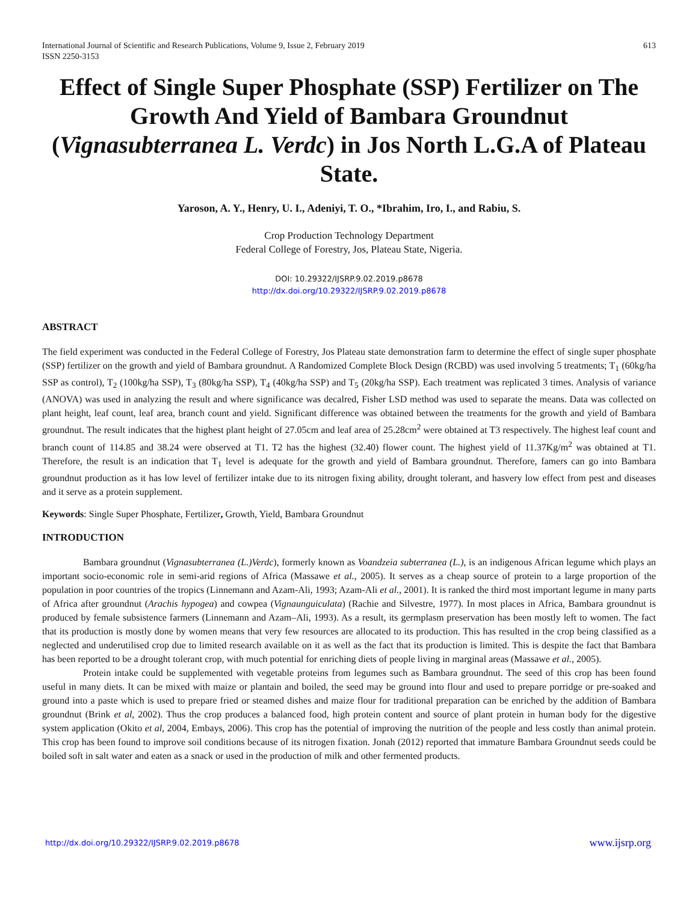International Journal of Scientific and Research Publications, Volume 9, Issue 2, February 2019
ISSN 2250-3153
613
Effect of Single Super Phosphate (SSP) Fertilizer on The Growth And Yield of Bambara Groundnut (Vignasubterranea L. Verdc) in Jos North L.G.A of Plateau State.
Yaroson, A. Y., Henry, U. I., Adeniyi, T. O., *Ibrahim, Iro, I., and Rabiu, S.
Crop Production Technology Department
Federal College of Forestry, Jos, Plateau State, Nigeria.
DOI: 10.29322/IJSRP.9.02.2019.p8678
http://dx.doi.org/10.29322/IJSRP.9.02.2019.p8678
ABSTRACT
The field experiment was conducted in the Federal College of Forestry, Jos Plateau state demonstration farm to determine the effect of single super phosphate (SSP) fertilizer on the growth and yield of Bambara groundnut. A Randomized Complete Block Design (RCBD) was used involving 5 treatments; T<sub>1</sub> (60kg/ha SSP as control), T<sub>2</sub> (100kg/ha SSP), T<sub>3</sub> (80kg/ha SSP), T<sub>4</sub> (40kg/ha SSP) and T<sub>5</sub> (20kg/ha SSP). Each treatment was replicated 3 times. Analysis of variance (ANOVA) was used in analyzing the result and where significance was decalred, Fisher LSD method was used to separate the means. Data was collected on plant height, leaf count, leaf area, branch count and yield. Significant difference was obtained between the treatments for the growth and yield of Bambara groundnut. The result indicates that the highest plant height of 27.05cm and leaf area of 25.28cm<sup>2</sup> were obtained at T3 respectively. The highest leaf count and branch count of 114.85 and 38.24 were observed at T1. T2 has the highest (32.40) flower count. The highest yield of 11.37Kg/m<sup>2</sup> was obtained at T1. Therefore, the result is an indication that T<sub>1</sub> level is adequate for the growth and yield of Bambara groundnut. Therefore, famers can go into Bambara groundnut production as it has low level of fertilizer intake due to its nitrogen fixing ability, drought tolerant, and hasvery low effect from pest and diseases and it serve as a protein supplement.
Keywords: Single Super Phosphate, Fertilizer, Growth, Yield, Bambara Groundnut
INTRODUCTION
Bambara groundnut (Vignasubterranea (L.)Verdc), formerly known as Voandzeia subterranea (L.), is an indigenous African legume which plays an important socio-economic role in semi-arid regions of Africa (Massawe et al., 2005). It serves as a cheap source of protein to a large proportion of the population in poor countries of the tropics (Linnemann and Azam-Ali, 1993; Azam-Ali et al., 2001). It is ranked the third most important legume in many parts of Africa after groundnut (Arachis hypogea) and cowpea (Vignaunguiculata) (Rachie and Silvestre, 1977). In most places in Africa, Bambara groundnut is produced by female subsistence farmers (Linnemann and Azam–Ali, 1993). As a result, its germplasm preservation has been mostly left to women. The fact that its production is mostly done by women means that very few resources are allocated to its production. This has resulted in the crop being classified as a neglected and underutilised crop due to limited research available on it as well as the fact that its production is limited. This is despite the fact that Bambara has been reported to be a drought tolerant crop, with much potential for enriching diets of people living in marginal areas (Massawe et al., 2005).
Protein intake could be supplemented with vegetable proteins from legumes such as Bambara groundnut. The seed of this crop has been found useful in many diets. It can be mixed with maize or plantain and boiled, the seed may be ground into flour and used to prepare porridge or pre-soaked and ground into a paste which is used to prepare fried or steamed dishes and maize flour for traditional preparation can be enriched by the addition of Bambara groundnut (Brink et al, 2002). Thus the crop produces a balanced food, high protein content and source of plant protein in human body for the digestive system application (Okito et al, 2004, Embays, 2006). This crop has the potential of improving the nutrition of the people and less costly than animal protein. This crop has been found to improve soil conditions because of its nitrogen fixation. Jonah (2012) reported that immature Bambara Groundnut seeds could be boiled soft in salt water and eaten as a snack or used in the production of milk and other fermented products.
http://dx.doi.org/10.29322/IJSRP.9.02.2019.p8678 www.ijsrp.org